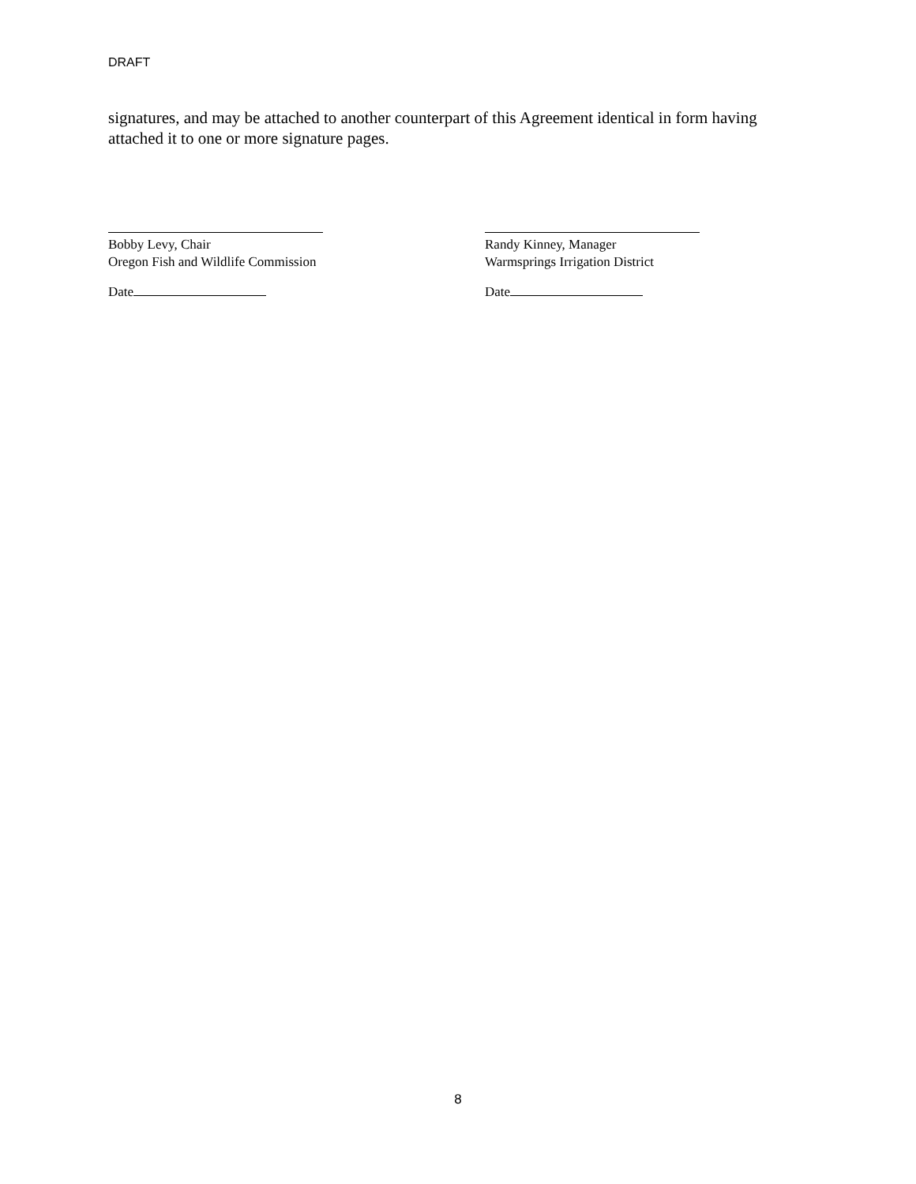DRAFT
signatures, and may be attached to another counterpart of this Agreement identical in form having attached it to one or more signature pages.
Bobby Levy, Chair
Oregon Fish and Wildlife Commission
Date
Randy Kinney, Manager
Warmsprings Irrigation District
Date
8